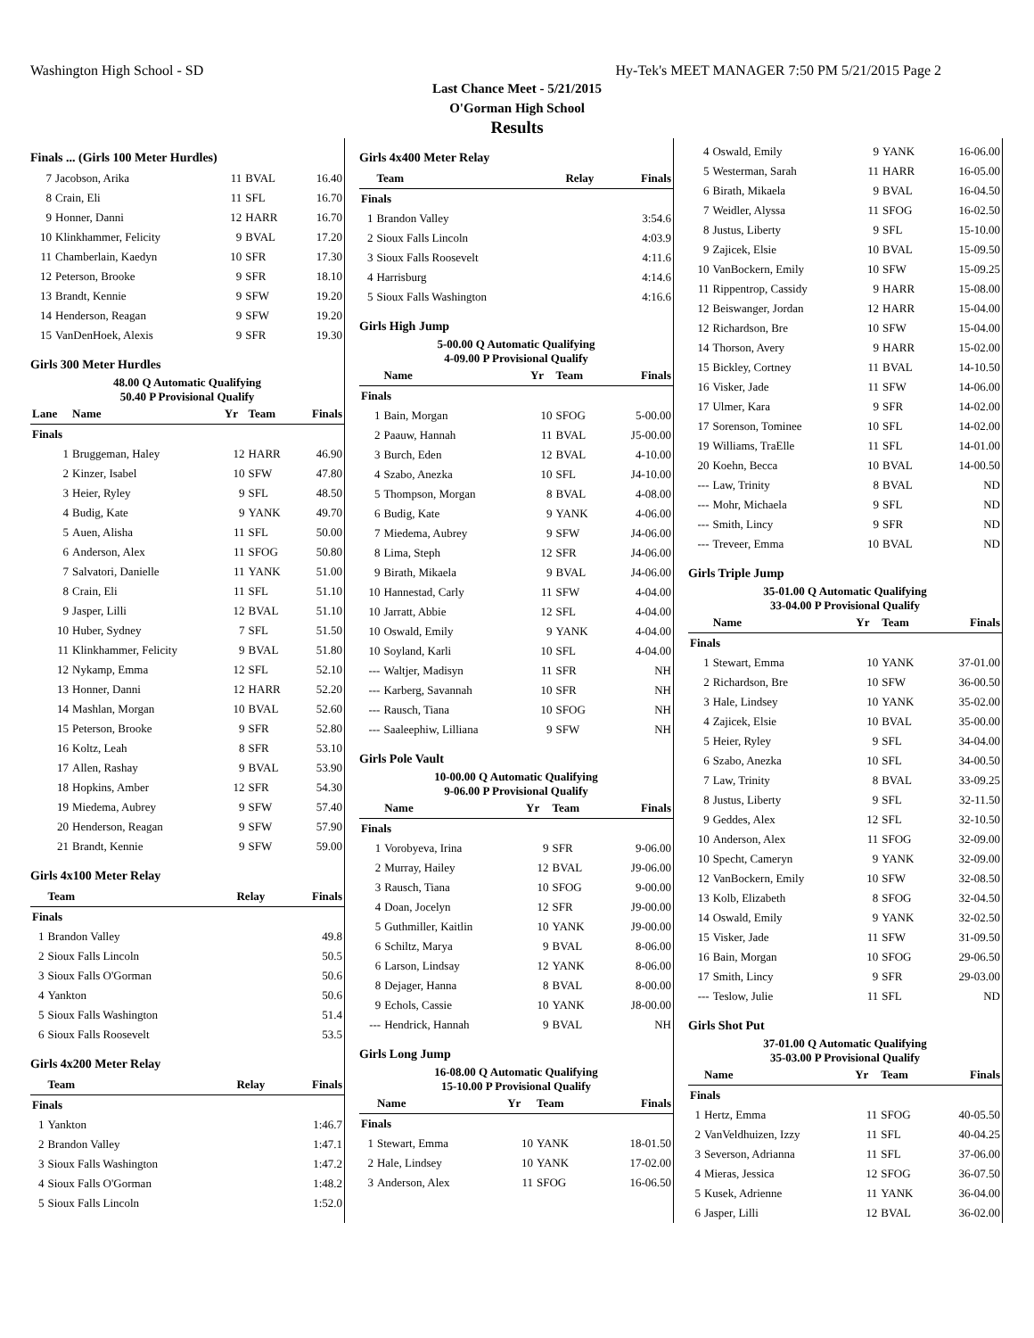Washington High School - SD Hy-Tek's MEET MANAGER 7:50 PM 5/21/2015 Page 2
Last Chance Meet - 5/21/2015
O'Gorman High School
Results
Finals ... (Girls 100 Meter Hurdles)
| 7 | Jacobson, Arika | 11 | BVAL | 16.40 |
| 8 | Crain, Eli | 11 | SFL | 16.70 |
| 9 | Honner, Danni | 12 | HARR | 16.70 |
| 10 | Klinkhammer, Felicity | 9 | BVAL | 17.20 |
| 11 | Chamberlain, Kaedyn | 10 | SFR | 17.30 |
| 12 | Peterson, Brooke | 9 | SFR | 18.10 |
| 13 | Brandt, Kennie | 9 | SFW | 19.20 |
| 14 | Henderson, Reagan | 9 | SFW | 19.20 |
| 15 | VanDenHoek, Alexis | 9 | SFR | 19.30 |
Girls 300 Meter Hurdles
48.00 Q Automatic Qualifying
50.40 P Provisional Qualify
| Lane | Name | Yr | Team | Finals |
| --- | --- | --- | --- | --- |
| Finals | | | | |
| 1 | Bruggeman, Haley | 12 | HARR | 46.90 |
| 2 | Kinzer, Isabel | 10 | SFW | 47.80 |
| 3 | Heier, Ryley | 9 | SFL | 48.50 |
| 4 | Budig, Kate | 9 | YANK | 49.70 |
| 5 | Auen, Alisha | 11 | SFL | 50.00 |
| 6 | Anderson, Alex | 11 | SFOG | 50.80 |
| 7 | Salvatori, Danielle | 11 | YANK | 51.00 |
| 8 | Crain, Eli | 11 | SFL | 51.10 |
| 9 | Jasper, Lilli | 12 | BVAL | 51.10 |
| 10 | Huber, Sydney | 7 | SFL | 51.50 |
| 11 | Klinkhammer, Felicity | 9 | BVAL | 51.80 |
| 12 | Nykamp, Emma | 12 | SFL | 52.10 |
| 13 | Honner, Danni | 12 | HARR | 52.20 |
| 14 | Mashlan, Morgan | 10 | BVAL | 52.60 |
| 15 | Peterson, Brooke | 9 | SFR | 52.80 |
| 16 | Koltz, Leah | 8 | SFR | 53.10 |
| 17 | Allen, Rashay | 9 | BVAL | 53.90 |
| 18 | Hopkins, Amber | 12 | SFR | 54.30 |
| 19 | Miedema, Aubrey | 9 | SFW | 57.40 |
| 20 | Henderson, Reagan | 9 | SFW | 57.90 |
| 21 | Brandt, Kennie | 9 | SFW | 59.00 |
Girls 4x100 Meter Relay
| | Team | Relay | Finals |
| --- | --- | --- | --- |
| Finals | | | |
| 1 | Brandon Valley | | 49.8 |
| 2 | Sioux Falls Lincoln | | 50.5 |
| 3 | Sioux Falls O'Gorman | | 50.6 |
| 4 | Yankton | | 50.6 |
| 5 | Sioux Falls Washington | | 51.4 |
| 6 | Sioux Falls Roosevelt | | 53.5 |
Girls 4x200 Meter Relay
| | Team | Relay | Finals |
| --- | --- | --- | --- |
| Finals | | | |
| 1 | Yankton | | 1:46.7 |
| 2 | Brandon Valley | | 1:47.1 |
| 3 | Sioux Falls Washington | | 1:47.2 |
| 4 | Sioux Falls O'Gorman | | 1:48.2 |
| 5 | Sioux Falls Lincoln | | 1:52.0 |
Girls 4x400 Meter Relay
| | Team | Relay | Finals |
| --- | --- | --- | --- |
| Finals | | | |
| 1 | Brandon Valley | | 3:54.6 |
| 2 | Sioux Falls Lincoln | | 4:03.9 |
| 3 | Sioux Falls Roosevelt | | 4:11.6 |
| 4 | Harrisburg | | 4:14.6 |
| 5 | Sioux Falls Washington | | 4:16.6 |
Girls High Jump
5-00.00 Q Automatic Qualifying
4-09.00 P Provisional Qualify
| | Name | Yr | Team | Finals |
| --- | --- | --- | --- | --- |
| Finals | | | | |
| 1 | Bain, Morgan | 10 | SFOG | 5-00.00 |
| 2 | Paauw, Hannah | 11 | BVAL | J5-00.00 |
| 3 | Burch, Eden | 12 | BVAL | 4-10.00 |
| 4 | Szabo, Anezka | 10 | SFL | J4-10.00 |
| 5 | Thompson, Morgan | 8 | BVAL | 4-08.00 |
| 6 | Budig, Kate | 9 | YANK | 4-06.00 |
| 7 | Miedema, Aubrey | 9 | SFW | J4-06.00 |
| 8 | Lima, Steph | 12 | SFR | J4-06.00 |
| 9 | Birath, Mikaela | 9 | BVAL | J4-06.00 |
| 10 | Hannestad, Carly | 11 | SFW | 4-04.00 |
| 10 | Jarratt, Abbie | 12 | SFL | 4-04.00 |
| 10 | Oswald, Emily | 9 | YANK | 4-04.00 |
| 10 | Soyland, Karli | 10 | SFL | 4-04.00 |
| --- | Waltjer, Madisyn | 11 | SFR | NH |
| --- | Karberg, Savannah | 10 | SFR | NH |
| --- | Rausch, Tiana | 10 | SFOG | NH |
| --- | Saaleephiw, Lilliana | 9 | SFW | NH |
Girls Pole Vault
10-00.00 Q Automatic Qualifying
9-06.00 P Provisional Qualify
| | Name | Yr | Team | Finals |
| --- | --- | --- | --- | --- |
| Finals | | | | |
| 1 | Vorobyeva, Irina | 9 | SFR | 9-06.00 |
| 2 | Murray, Hailey | 12 | BVAL | J9-06.00 |
| 3 | Rausch, Tiana | 10 | SFOG | 9-00.00 |
| 4 | Doan, Jocelyn | 12 | SFR | J9-00.00 |
| 5 | Guthmiller, Kaitlin | 10 | YANK | J9-00.00 |
| 6 | Schiltz, Marya | 9 | BVAL | 8-06.00 |
| 6 | Larson, Lindsay | 12 | YANK | 8-06.00 |
| 8 | Dejager, Hanna | 8 | BVAL | 8-00.00 |
| 9 | Echols, Cassie | 10 | YANK | J8-00.00 |
| --- | Hendrick, Hannah | 9 | BVAL | NH |
Girls Long Jump
16-08.00 Q Automatic Qualifying
15-10.00 P Provisional Qualify
| | Name | Yr | Team | Finals |
| --- | --- | --- | --- | --- |
| Finals | | | | |
| 1 | Stewart, Emma | 10 | YANK | 18-01.50 |
| 2 | Hale, Lindsey | 10 | YANK | 17-02.00 |
| 3 | Anderson, Alex | 11 | SFOG | 16-06.50 |
| 4 | Oswald, Emily | 9 | YANK | 16-06.00 |
| 5 | Westerman, Sarah | 11 | HARR | 16-05.00 |
| 6 | Birath, Mikaela | 9 | BVAL | 16-04.50 |
| 7 | Weidler, Alyssa | 11 | SFOG | 16-02.50 |
| 8 | Justus, Liberty | 9 | SFL | 15-10.00 |
| 9 | Zajicek, Elsie | 10 | BVAL | 15-09.50 |
| 10 | VanBockern, Emily | 10 | SFW | 15-09.25 |
| 11 | Rippentrop, Cassidy | 9 | HARR | 15-08.00 |
| 12 | Beiswanger, Jordan | 12 | HARR | 15-04.00 |
| 12 | Richardson, Bre | 10 | SFW | 15-04.00 |
| 14 | Thorson, Avery | 9 | HARR | 15-02.00 |
| 15 | Bickley, Cortney | 11 | BVAL | 14-10.50 |
| 16 | Visker, Jade | 11 | SFW | 14-06.00 |
| 17 | Ulmer, Kara | 9 | SFR | 14-02.00 |
| 17 | Sorenson, Tominee | 10 | SFL | 14-02.00 |
| 19 | Williams, TraElle | 11 | SFL | 14-01.00 |
| 20 | Koehn, Becca | 10 | BVAL | 14-00.50 |
| --- | Law, Trinity | 8 | BVAL | ND |
| --- | Mohr, Michaela | 9 | SFL | ND |
| --- | Smith, Lincy | 9 | SFR | ND |
| --- | Treveer, Emma | 10 | BVAL | ND |
Girls Triple Jump
35-01.00 Q Automatic Qualifying
33-04.00 P Provisional Qualify
| | Name | Yr | Team | Finals |
| --- | --- | --- | --- | --- |
| Finals | | | | |
| 1 | Stewart, Emma | 10 | YANK | 37-01.00 |
| 2 | Richardson, Bre | 10 | SFW | 36-00.50 |
| 3 | Hale, Lindsey | 10 | YANK | 35-02.00 |
| 4 | Zajicek, Elsie | 10 | BVAL | 35-00.00 |
| 5 | Heier, Ryley | 9 | SFL | 34-04.00 |
| 6 | Szabo, Anezka | 10 | SFL | 34-00.50 |
| 7 | Law, Trinity | 8 | BVAL | 33-09.25 |
| 8 | Justus, Liberty | 9 | SFL | 32-11.50 |
| 9 | Geddes, Alex | 12 | SFL | 32-10.50 |
| 10 | Anderson, Alex | 11 | SFOG | 32-09.00 |
| 10 | Specht, Cameryn | 9 | YANK | 32-09.00 |
| 12 | VanBockern, Emily | 10 | SFW | 32-08.50 |
| 13 | Kolb, Elizabeth | 8 | SFOG | 32-04.50 |
| 14 | Oswald, Emily | 9 | YANK | 32-02.50 |
| 15 | Visker, Jade | 11 | SFW | 31-09.50 |
| 16 | Bain, Morgan | 10 | SFOG | 29-06.50 |
| 17 | Smith, Lincy | 9 | SFR | 29-03.00 |
| --- | Teslow, Julie | 11 | SFL | ND |
Girls Shot Put
37-01.00 Q Automatic Qualifying
35-03.00 P Provisional Qualify
| | Name | Yr | Team | Finals |
| --- | --- | --- | --- | --- |
| Finals | | | | |
| 1 | Hertz, Emma | 11 | SFOG | 40-05.50 |
| 2 | VanVeldhuizen, Izzy | 11 | SFL | 40-04.25 |
| 3 | Severson, Adrianna | 11 | SFL | 37-06.00 |
| 4 | Mieras, Jessica | 12 | SFOG | 36-07.50 |
| 5 | Kusek, Adrienne | 11 | YANK | 36-04.00 |
| 6 | Jasper, Lilli | 12 | BVAL | 36-02.00 |